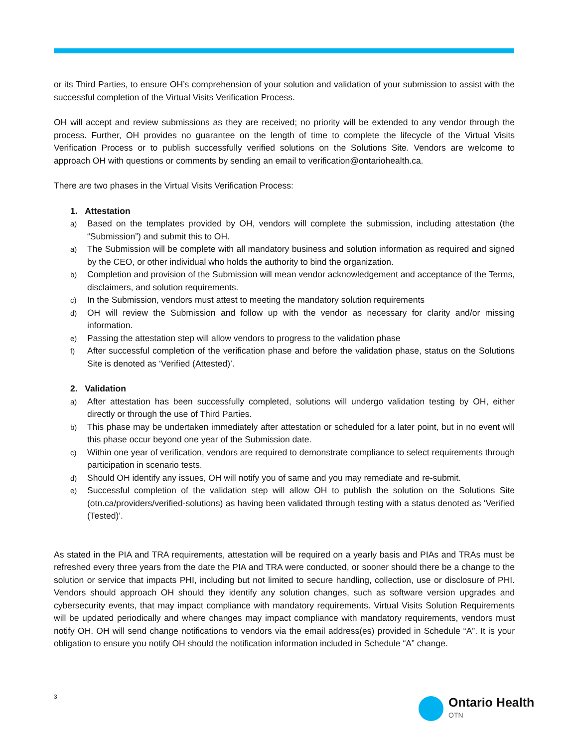or its Third Parties, to ensure OH’s comprehension of your solution and validation of your submission to assist with the successful completion of the Virtual Visits Verification Process.
OH will accept and review submissions as they are received; no priority will be extended to any vendor through the process. Further, OH provides no guarantee on the length of time to complete the lifecycle of the Virtual Visits Verification Process or to publish successfully verified solutions on the Solutions Site. Vendors are welcome to approach OH with questions or comments by sending an email to verification@ontariohealth.ca.
There are two phases in the Virtual Visits Verification Process:
1. Attestation
a) Based on the templates provided by OH, vendors will complete the submission, including attestation (the “Submission”) and submit this to OH.
a) The Submission will be complete with all mandatory business and solution information as required and signed by the CEO, or other individual who holds the authority to bind the organization.
b) Completion and provision of the Submission will mean vendor acknowledgement and acceptance of the Terms, disclaimers, and solution requirements.
c) In the Submission, vendors must attest to meeting the mandatory solution requirements
d) OH will review the Submission and follow up with the vendor as necessary for clarity and/or missing information.
e) Passing the attestation step will allow vendors to progress to the validation phase
f) After successful completion of the verification phase and before the validation phase, status on the Solutions Site is denoted as ‘Verified (Attested)’.
2. Validation
a) After attestation has been successfully completed, solutions will undergo validation testing by OH, either directly or through the use of Third Parties.
b) This phase may be undertaken immediately after attestation or scheduled for a later point, but in no event will this phase occur beyond one year of the Submission date.
c) Within one year of verification, vendors are required to demonstrate compliance to select requirements through participation in scenario tests.
d) Should OH identify any issues, OH will notify you of same and you may remediate and re-submit.
e) Successful completion of the validation step will allow OH to publish the solution on the Solutions Site (otn.ca/providers/verified-solutions) as having been validated through testing with a status denoted as ‘Verified (Tested)’.
As stated in the PIA and TRA requirements, attestation will be required on a yearly basis and PIAs and TRAs must be refreshed every three years from the date the PIA and TRA were conducted, or sooner should there be a change to the solution or service that impacts PHI, including but not limited to secure handling, collection, use or disclosure of PHI. Vendors should approach OH should they identify any solution changes, such as software version upgrades and cybersecurity events, that may impact compliance with mandatory requirements. Virtual Visits Solution Requirements will be updated periodically and where changes may impact compliance with mandatory requirements, vendors must notify OH. OH will send change notifications to vendors via the email address(es) provided in Schedule “A”. It is your obligation to ensure you notify OH should the notification information included in Schedule “A” change.
3 Ontario Health
OTN